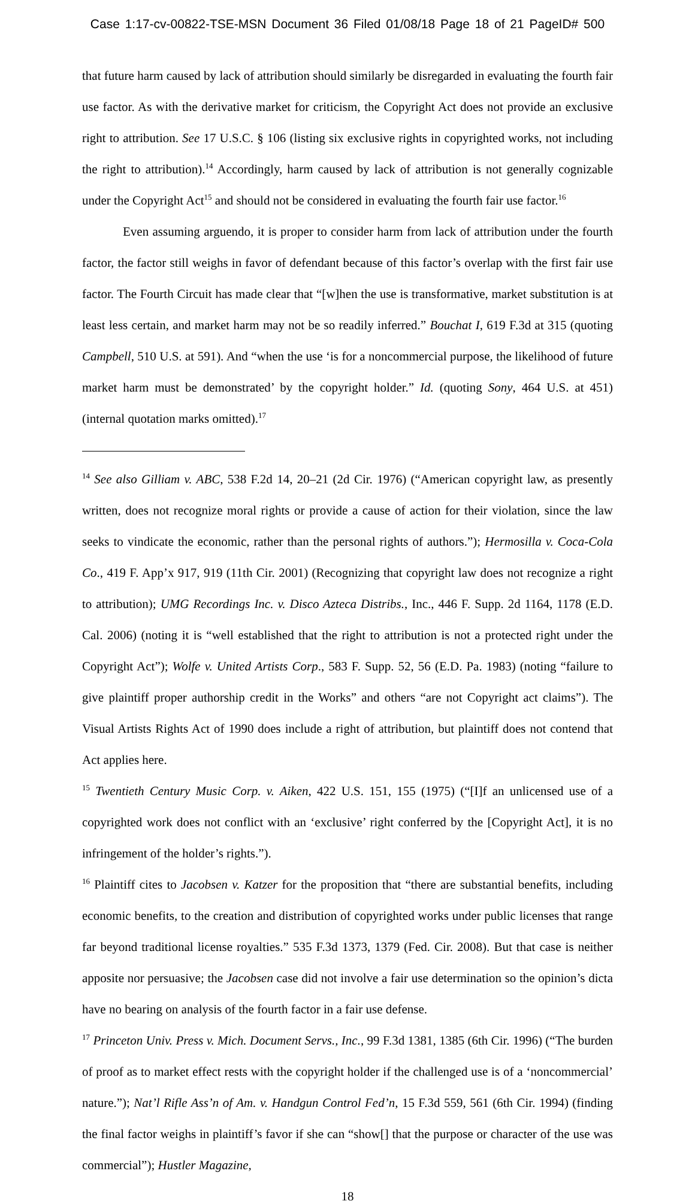Case 1:17-cv-00822-TSE-MSN Document 36 Filed 01/08/18 Page 18 of 21 PageID# 500
that future harm caused by lack of attribution should similarly be disregarded in evaluating the fourth fair use factor. As with the derivative market for criticism, the Copyright Act does not provide an exclusive right to attribution. See 17 U.S.C. § 106 (listing six exclusive rights in copyrighted works, not including the right to attribution).<sup>14</sup> Accordingly, harm caused by lack of attribution is not generally cognizable under the Copyright Act<sup>15</sup> and should not be considered in evaluating the fourth fair use factor.<sup>16</sup>
Even assuming arguendo, it is proper to consider harm from lack of attribution under the fourth factor, the factor still weighs in favor of defendant because of this factor’s overlap with the first fair use factor. The Fourth Circuit has made clear that “[w]hen the use is transformative, market substitution is at least less certain, and market harm may not be so readily inferred.” Bouchat I, 619 F.3d at 315 (quoting Campbell, 510 U.S. at 591). And “when the use ‘is for a noncommercial purpose, the likelihood of future market harm must be demonstrated’ by the copyright holder.” Id. (quoting Sony, 464 U.S. at 451) (internal quotation marks omitted).<sup>17</sup>
<sup>14</sup> See also Gilliam v. ABC, 538 F.2d 14, 20–21 (2d Cir. 1976) (“American copyright law, as presently written, does not recognize moral rights or provide a cause of action for their violation, since the law seeks to vindicate the economic, rather than the personal rights of authors.”); Hermosilla v. Coca-Cola Co., 419 F. App’x 917, 919 (11th Cir. 2001) (Recognizing that copyright law does not recognize a right to attribution); UMG Recordings Inc. v. Disco Azteca Distribs., Inc., 446 F. Supp. 2d 1164, 1178 (E.D. Cal. 2006) (noting it is “well established that the right to attribution is not a protected right under the Copyright Act”); Wolfe v. United Artists Corp., 583 F. Supp. 52, 56 (E.D. Pa. 1983) (noting “failure to give plaintiff proper authorship credit in the Works” and others “are not Copyright act claims”). The Visual Artists Rights Act of 1990 does include a right of attribution, but plaintiff does not contend that Act applies here.
<sup>15</sup> Twentieth Century Music Corp. v. Aiken, 422 U.S. 151, 155 (1975) (“[I]f an unlicensed use of a copyrighted work does not conflict with an ‘exclusive’ right conferred by the [Copyright Act], it is no infringement of the holder’s rights.”).
<sup>16</sup> Plaintiff cites to Jacobsen v. Katzer for the proposition that “there are substantial benefits, including economic benefits, to the creation and distribution of copyrighted works under public licenses that range far beyond traditional license royalties.” 535 F.3d 1373, 1379 (Fed. Cir. 2008). But that case is neither apposite nor persuasive; the Jacobsen case did not involve a fair use determination so the opinion’s dicta have no bearing on analysis of the fourth factor in a fair use defense.
<sup>17</sup> Princeton Univ. Press v. Mich. Document Servs., Inc., 99 F.3d 1381, 1385 (6th Cir. 1996) (“The burden of proof as to market effect rests with the copyright holder if the challenged use is of a ‘noncommercial’ nature.”); Nat’l Rifle Ass’n of Am. v. Handgun Control Fed’n, 15 F.3d 559, 561 (6th Cir. 1994) (finding the final factor weighs in plaintiff’s favor if she can “show[] that the purpose or character of the use was commercial”); Hustler Magazine,
18